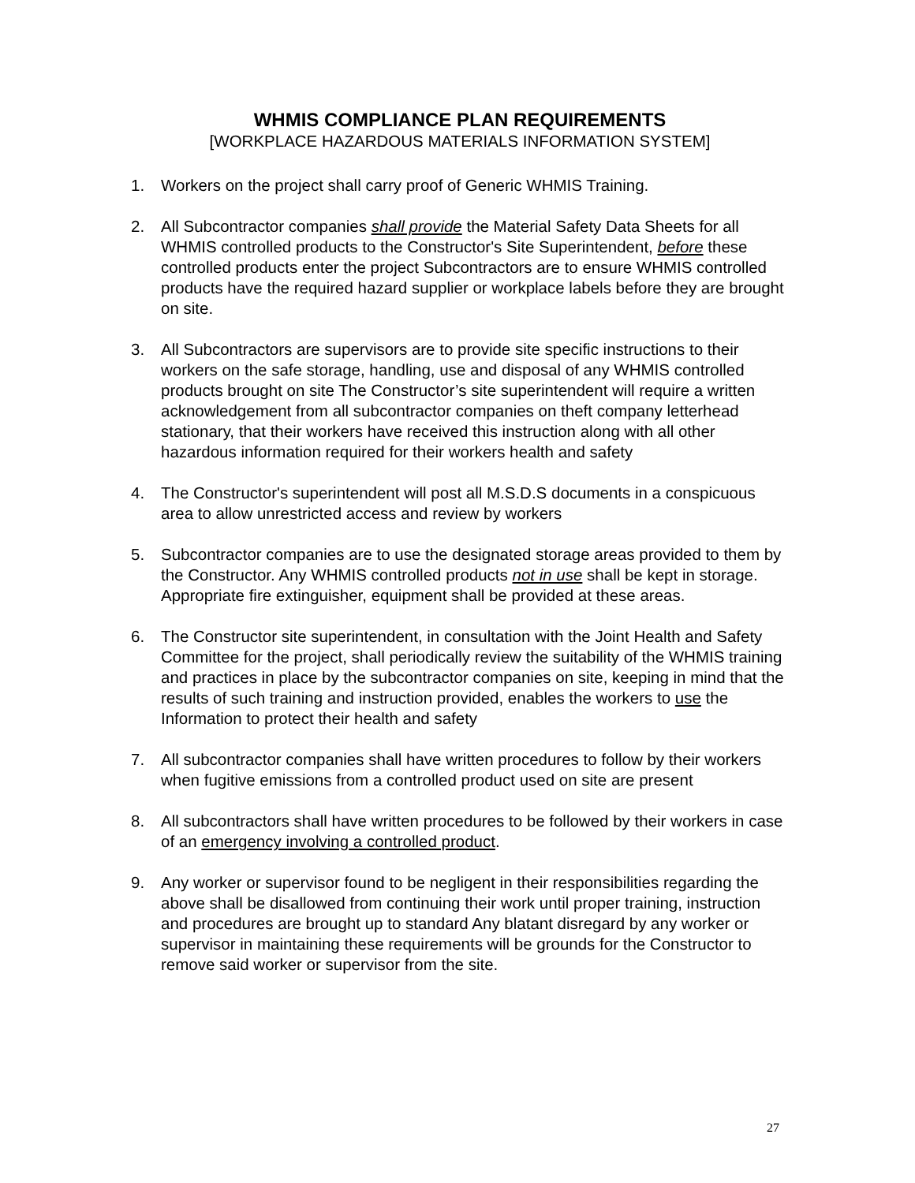WHMIS COMPLIANCE PLAN REQUIREMENTS
[WORKPLACE HAZARDOUS MATERIALS INFORMATION SYSTEM]
1. Workers on the project shall carry proof of Generic WHMIS Training.
2. All Subcontractor companies shall provide the Material Safety Data Sheets for all WHMIS controlled products to the Constructor's Site Superintendent, before these controlled products enter the project Subcontractors are to ensure WHMIS controlled products have the required hazard supplier or workplace labels before they are brought on site.
3. All Subcontractors are supervisors are to provide site specific instructions to their workers on the safe storage, handling, use and disposal of any WHMIS controlled products brought on site The Constructor’s site superintendent will require a written acknowledgement from all subcontractor companies on theft company letterhead stationary, that their workers have received this instruction along with all other hazardous information required for their workers health and safety
4. The Constructor's superintendent will post all M.S.D.S documents in a conspicuous area to allow unrestricted access and review by workers
5. Subcontractor companies are to use the designated storage areas provided to them by the Constructor. Any WHMIS controlled products not in use shall be kept in storage. Appropriate fire extinguisher, equipment shall be provided at these areas.
6. The Constructor site superintendent, in consultation with the Joint Health and Safety Committee for the project, shall periodically review the suitability of the WHMIS training and practices in place by the subcontractor companies on site, keeping in mind that the results of such training and instruction provided, enables the workers to use the Information to protect their health and safety
7. All subcontractor companies shall have written procedures to follow by their workers when fugitive emissions from a controlled product used on site are present
8. All subcontractors shall have written procedures to be followed by their workers in case of an emergency involving a controlled product.
9. Any worker or supervisor found to be negligent in their responsibilities regarding the above shall be disallowed from continuing their work until proper training, instruction and procedures are brought up to standard Any blatant disregard by any worker or supervisor in maintaining these requirements will be grounds for the Constructor to remove said worker or supervisor from the site.
27